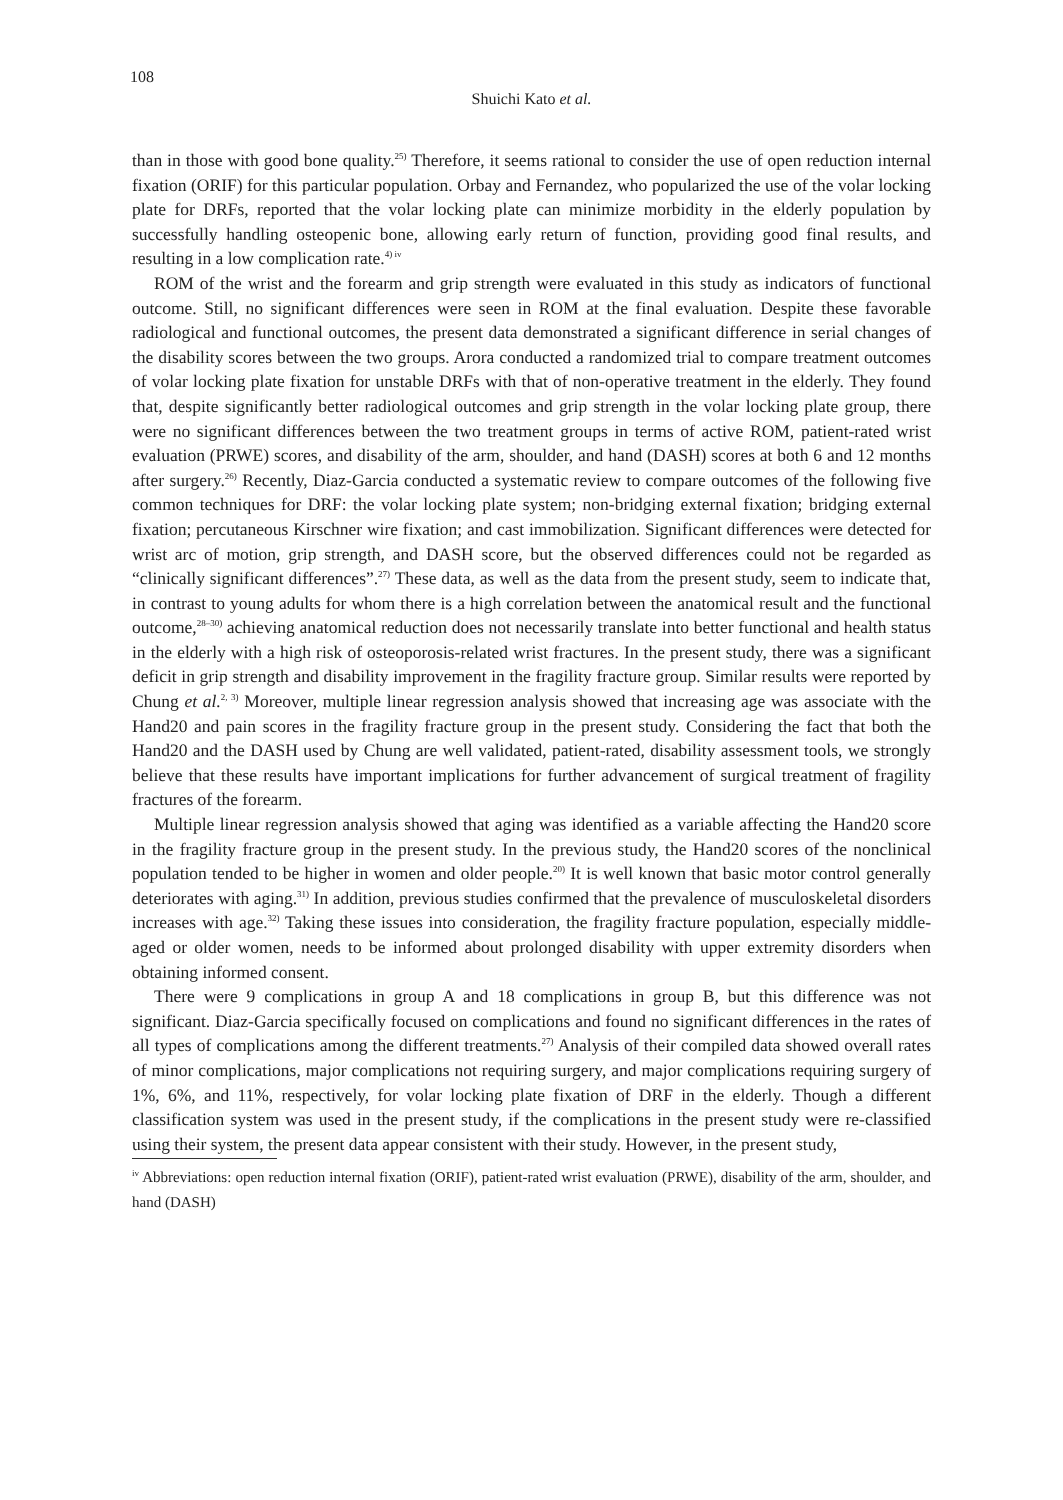108
Shuichi Kato et al.
than in those with good bone quality.<sup>25)</sup> Therefore, it seems rational to consider the use of open reduction internal fixation (ORIF) for this particular population. Orbay and Fernandez, who popularized the use of the volar locking plate for DRFs, reported that the volar locking plate can minimize morbidity in the elderly population by successfully handling osteopenic bone, allowing early return of function, providing good final results, and resulting in a low complication rate.<sup>4) iv</sup>
ROM of the wrist and the forearm and grip strength were evaluated in this study as indicators of functional outcome. Still, no significant differences were seen in ROM at the final evaluation. Despite these favorable radiological and functional outcomes, the present data demonstrated a significant difference in serial changes of the disability scores between the two groups. Arora conducted a randomized trial to compare treatment outcomes of volar locking plate fixation for unstable DRFs with that of non-operative treatment in the elderly. They found that, despite significantly better radiological outcomes and grip strength in the volar locking plate group, there were no significant differences between the two treatment groups in terms of active ROM, patient-rated wrist evaluation (PRWE) scores, and disability of the arm, shoulder, and hand (DASH) scores at both 6 and 12 months after surgery.<sup>26)</sup> Recently, Diaz-Garcia conducted a systematic review to compare outcomes of the following five common techniques for DRF: the volar locking plate system; non-bridging external fixation; bridging external fixation; percutaneous Kirschner wire fixation; and cast immobilization. Significant differences were detected for wrist arc of motion, grip strength, and DASH score, but the observed differences could not be regarded as “clinically significant differences”.<sup>27)</sup> These data, as well as the data from the present study, seem to indicate that, in contrast to young adults for whom there is a high correlation between the anatomical result and the functional outcome,<sup>28–30)</sup> achieving anatomical reduction does not necessarily translate into better functional and health status in the elderly with a high risk of osteoporosis-related wrist fractures. In the present study, there was a significant deficit in grip strength and disability improvement in the fragility fracture group. Similar results were reported by Chung et al.<sup>2, 3)</sup> Moreover, multiple linear regression analysis showed that increasing age was associate with the Hand20 and pain scores in the fragility fracture group in the present study. Considering the fact that both the Hand20 and the DASH used by Chung are well validated, patient-rated, disability assessment tools, we strongly believe that these results have important implications for further advancement of surgical treatment of fragility fractures of the forearm.
Multiple linear regression analysis showed that aging was identified as a variable affecting the Hand20 score in the fragility fracture group in the present study. In the previous study, the Hand20 scores of the nonclinical population tended to be higher in women and older people.<sup>20)</sup> It is well known that basic motor control generally deteriorates with aging.<sup>31)</sup> In addition, previous studies confirmed that the prevalence of musculoskeletal disorders increases with age.<sup>32)</sup> Taking these issues into consideration, the fragility fracture population, especially middle-aged or older women, needs to be informed about prolonged disability with upper extremity disorders when obtaining informed consent.
There were 9 complications in group A and 18 complications in group B, but this difference was not significant. Diaz-Garcia specifically focused on complications and found no significant differences in the rates of all types of complications among the different treatments.<sup>27)</sup> Analysis of their compiled data showed overall rates of minor complications, major complications not requiring surgery, and major complications requiring surgery of 1%, 6%, and 11%, respectively, for volar locking plate fixation of DRF in the elderly. Though a different classification system was used in the present study, if the complications in the present study were re-classified using their system, the present data appear consistent with their study. However, in the present study,
<sup>iv</sup> Abbreviations: open reduction internal fixation (ORIF), patient-rated wrist evaluation (PRWE), disability of the arm, shoulder, and hand (DASH)